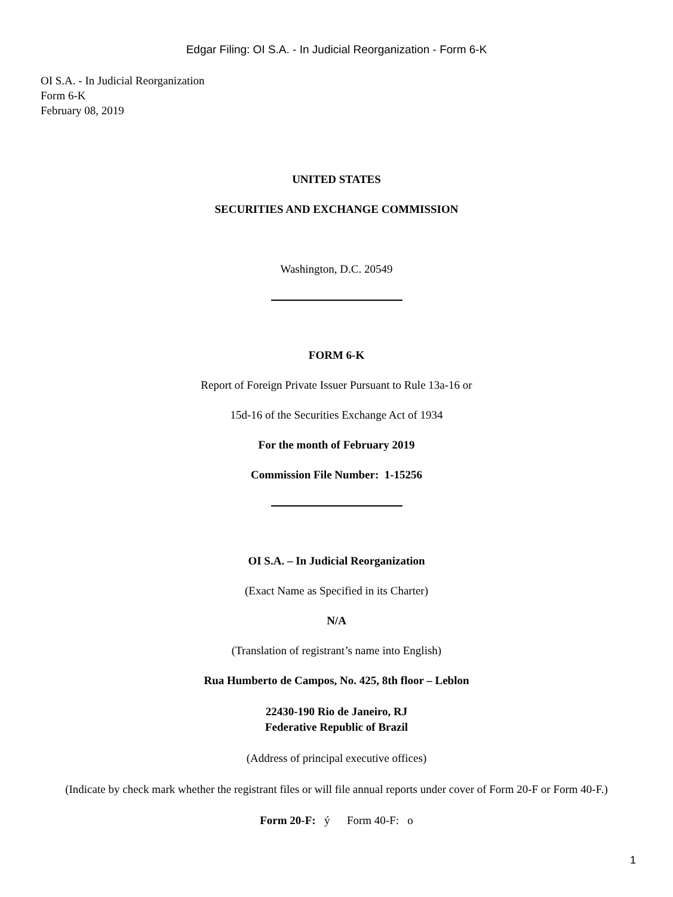Edgar Filing: OI S.A. - In Judicial Reorganization - Form 6-K
OI S.A. - In Judicial Reorganization
Form 6-K
February 08, 2019
UNITED STATES
SECURITIES AND EXCHANGE COMMISSION
Washington, D.C. 20549
FORM 6-K
Report of Foreign Private Issuer Pursuant to Rule 13a-16 or
15d-16 of the Securities Exchange Act of 1934
For the month of February 2019
Commission File Number: 1-15256
OI S.A. – In Judicial Reorganization
(Exact Name as Specified in its Charter)
N/A
(Translation of registrant’s name into English)
Rua Humberto de Campos, No. 425, 8th floor – Leblon
22430-190 Rio de Janeiro, RJ
Federative Republic of Brazil
(Address of principal executive offices)
(Indicate by check mark whether the registrant files or will file annual reports under cover of Form 20-F or Form 40-F.)
Form 20-F: ý Form 40-F: o
1